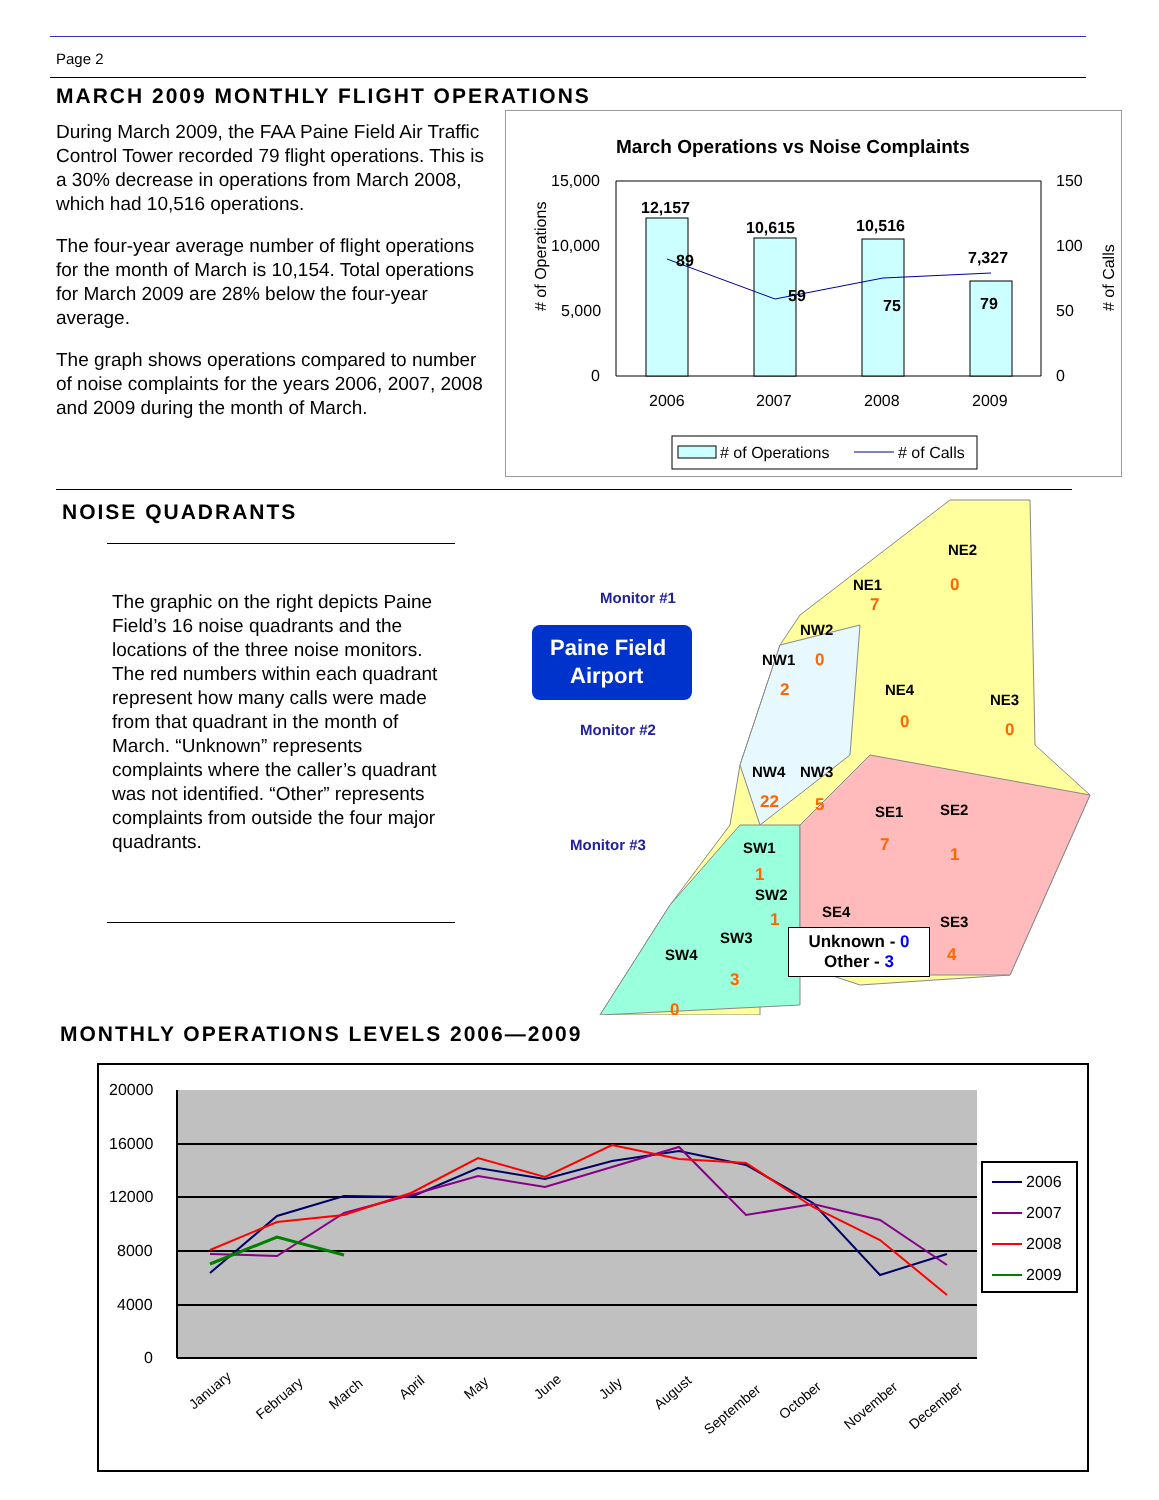Page 2
MARCH 2009 MONTHLY FLIGHT OPERATIONS
During March 2009, the FAA Paine Field Air Traffic Control Tower recorded 79 flight operations. This is a 30% decrease in operations from March 2008, which had 10,516 operations.
The four-year average number of flight operations for the month of March is 10,154. Total operations for March 2009 are 28% below the four-year average.
The graph shows operations compared to number of noise complaints for the years 2006, 2007, 2008 and 2009 during the month of March.
March Operations vs Noise Complaints
15,000
10,000
5,000
0
150
100
50
0
# of Operations
# of Calls
12,157
10,615
10,516
7,327
89
59
75
79
2006
2007
2008
2009
# of Operations
# of Calls
NOISE QUADRANTS
The graphic on the right depicts Paine Field’s 16 noise quadrants and the locations of the three noise monitors. The red numbers within each quadrant represent how many calls were made from that quadrant in the month of March. “Unknown” represents complaints where the caller’s quadrant was not identified. “Other” represents complaints from outside the four major quadrants.
Paine Field
Airport
Monitor #1
Monitor #2
Monitor #3
NE1
NE2
NE3
NE4
NW2
NW1
NW4
NW3
SE1
SE2
SE3
SE4
SW1
SW2
SW3
SW4
7
0
0
0
0
2
22
5
7
1
4
23
1
1
3
0
Unknown - 0
Other - 3
MONTHLY OPERATIONS LEVELS 2006—2009
20000
16000
12000
8000
4000
0
January
February
March
April
May
June
July
August
September
October
November
December
2006
2007
2008
2009